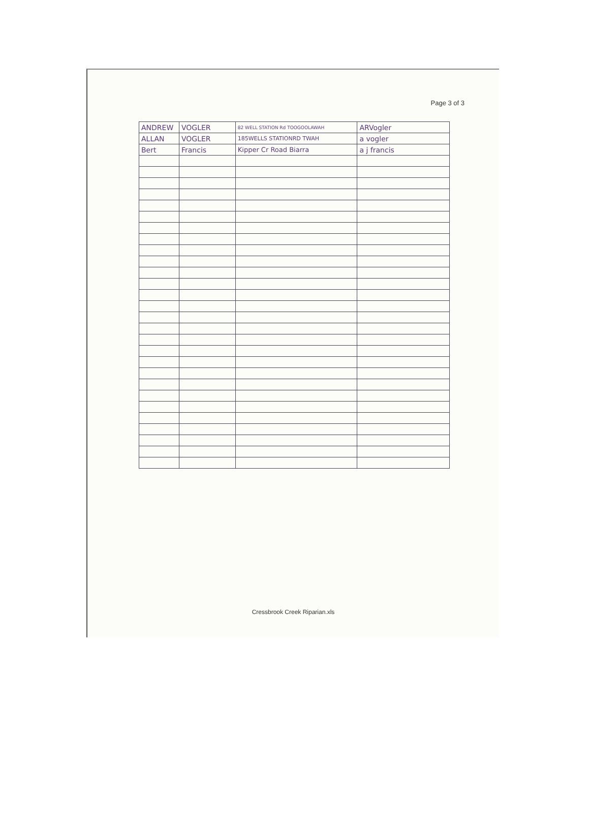Page 3 of 3
| ANDREW | VOGLER | 82 WELL STATION Rd TOOGOOLAWAH | ARVogler |
| ALLAN | VOGLER | 185WELLS STATIONRD TWAH | a vogler |
| Bert | Francis | Kipper Cr Road Biarra | a j francis |
Cressbrook Creek Riparian.xls